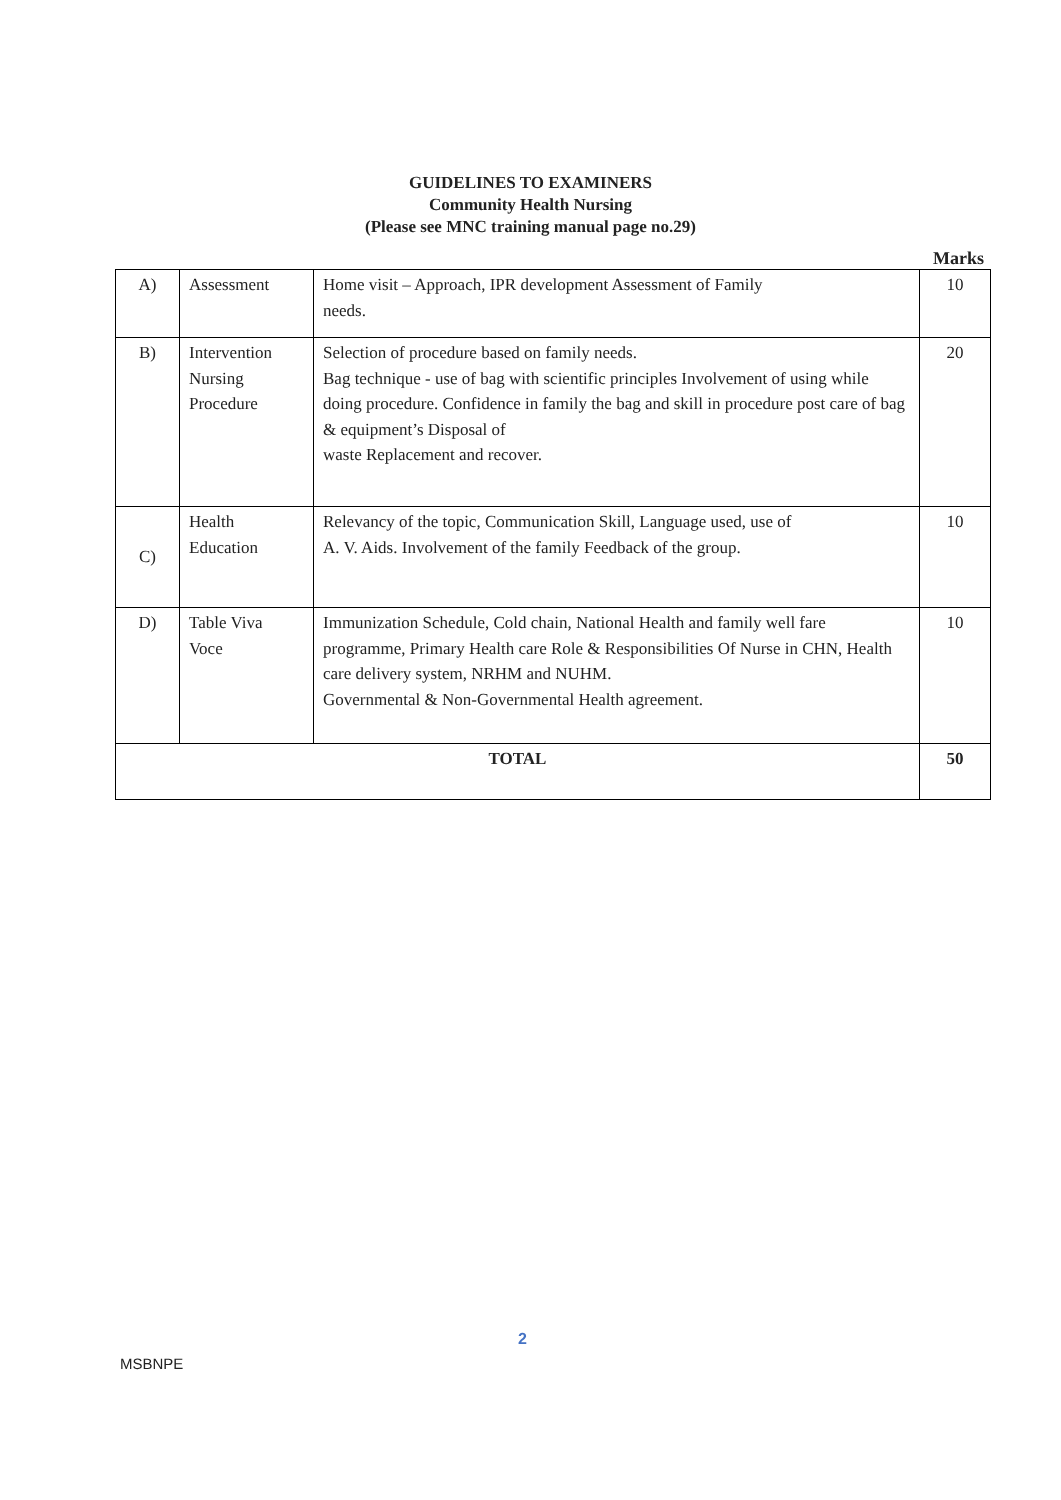GUIDELINES TO EXAMINERS
Community Health Nursing
(Please see MNC training manual page no.29)
Marks
| A) | Assessment | Home visit – Approach, IPR development Assessment of Family needs. | 10 |
| B) | Intervention Nursing Procedure | Selection of procedure based on family needs. Bag technique - use of bag with scientific principles Involvement of using while doing procedure. Confidence in family the bag and skill in procedure post care of bag & equipment’s Disposal of waste Replacement and recover. | 20 |
| C) | Health Education | Relevancy of the topic, Communication Skill, Language used, use of A. V. Aids. Involvement of the family Feedback of the group. | 10 |
| D) | Table Viva Voce | Immunization Schedule, Cold chain, National Health and family well fare programme, Primary Health care Role & Responsibilities Of Nurse in CHN, Health care delivery system, NRHM and NUHM. Governmental & Non-Governmental Health agreement. | 10 |
| TOTAL | | | 50 |
2
MSBNPE